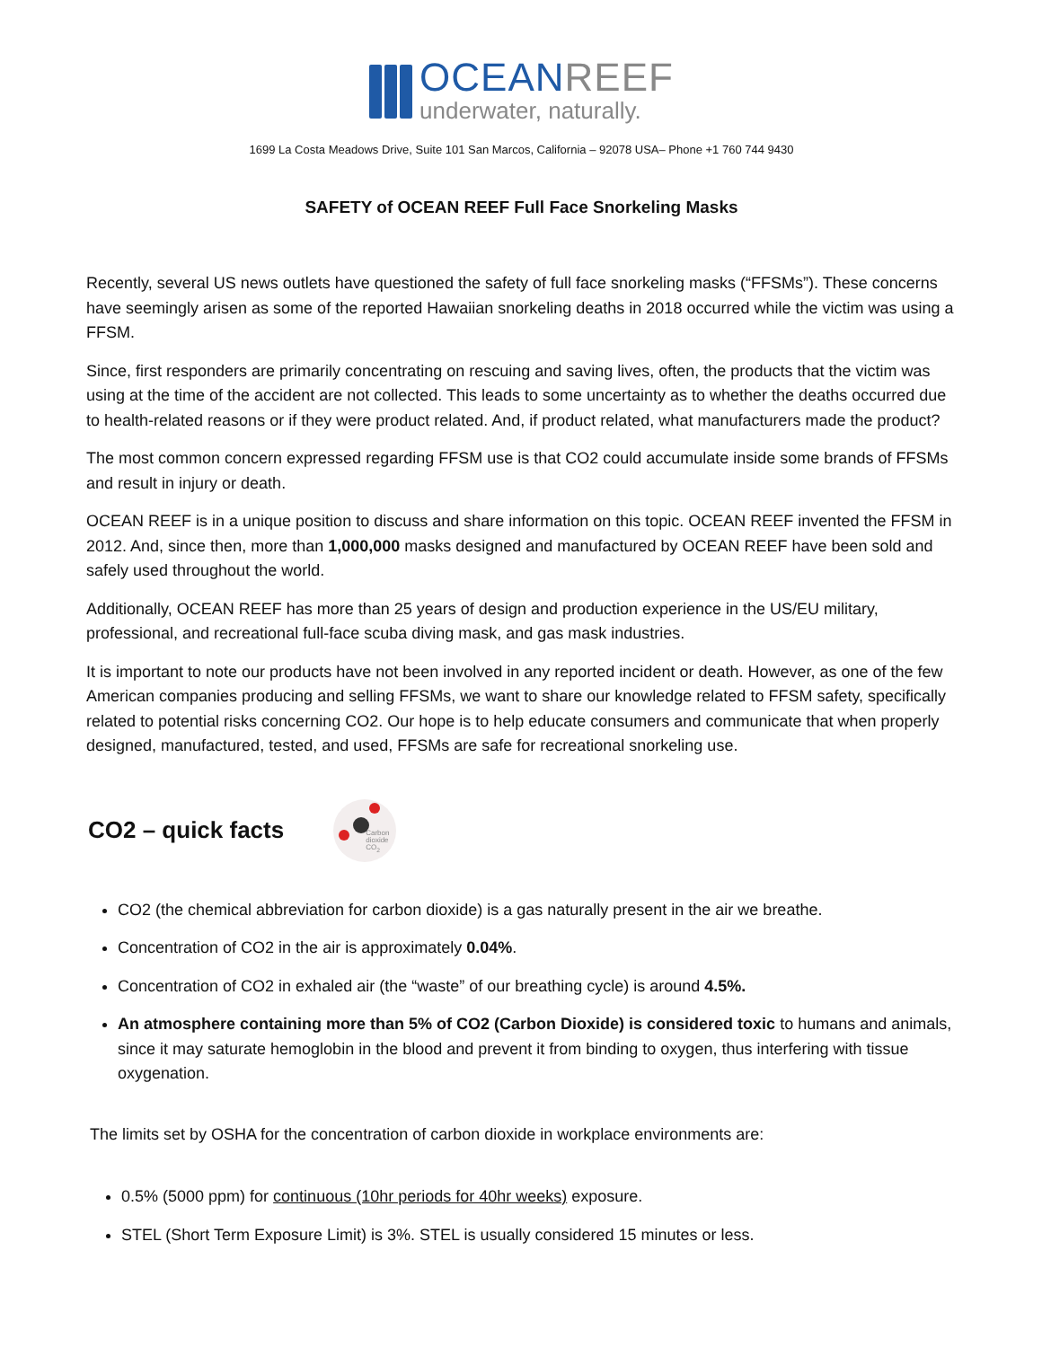OCEANREEF
underwater, naturally.
1699 La Costa Meadows Drive, Suite 101 San Marcos, California – 92078 USA– Phone +1 760 744 9430
SAFETY of OCEAN REEF Full Face Snorkeling Masks
Recently, several US news outlets have questioned the safety of full face snorkeling masks (“FFSMs”). These concerns have seemingly arisen as some of the reported Hawaiian snorkeling deaths in 2018 occurred while the victim was using a FFSM.
Since, first responders are primarily concentrating on rescuing and saving lives, often, the products that the victim was using at the time of the accident are not collected. This leads to some uncertainty as to whether the deaths occurred due to health-related reasons or if they were product related. And, if product related, what manufacturers made the product?
The most common concern expressed regarding FFSM use is that CO2 could accumulate inside some brands of FFSMs and result in injury or death.
OCEAN REEF is in a unique position to discuss and share information on this topic. OCEAN REEF invented the FFSM in 2012. And, since then, more than 1,000,000 masks designed and manufactured by OCEAN REEF have been sold and safely used throughout the world.
Additionally, OCEAN REEF has more than 25 years of design and production experience in the US/EU military, professional, and recreational full-face scuba diving mask, and gas mask industries.
It is important to note our products have not been involved in any reported incident or death. However, as one of the few American companies producing and selling FFSMs, we want to share our knowledge related to FFSM safety, specifically related to potential risks concerning CO2. Our hope is to help educate consumers and communicate that when properly designed, manufactured, tested, and used, FFSMs are safe for recreational snorkeling use.
CO2 – quick facts
Carbon dioxide CO<sub>2</sub>
CO2 (the chemical abbreviation for carbon dioxide) is a gas naturally present in the air we breathe.
Concentration of CO2 in the air is approximately 0.04%.
Concentration of CO2 in exhaled air (the “waste” of our breathing cycle) is around 4.5%.
An atmosphere containing more than 5% of CO2 (Carbon Dioxide) is considered toxic to humans and animals, since it may saturate hemoglobin in the blood and prevent it from binding to oxygen, thus interfering with tissue oxygenation.
The limits set by OSHA for the concentration of carbon dioxide in workplace environments are:
0.5% (5000 ppm) for continuous (10hr periods for 40hr weeks) exposure.
STEL (Short Term Exposure Limit) is 3%. STEL is usually considered 15 minutes or less.